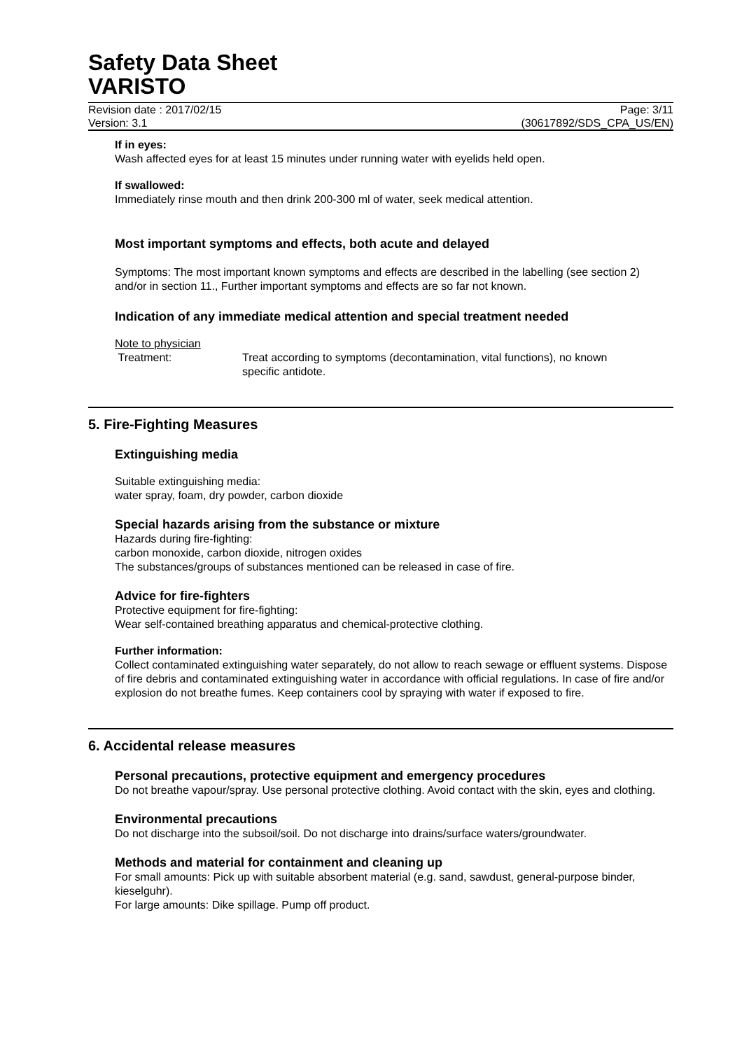Safety Data Sheet
VARISTO
Revision date : 2017/02/15 Page: 3/11
Version: 3.1 (30617892/SDS_CPA_US/EN)
If in eyes:
Wash affected eyes for at least 15 minutes under running water with eyelids held open.
If swallowed:
Immediately rinse mouth and then drink 200-300 ml of water, seek medical attention.
Most important symptoms and effects, both acute and delayed
Symptoms: The most important known symptoms and effects are described in the labelling (see section 2) and/or in section 11., Further important symptoms and effects are so far not known.
Indication of any immediate medical attention and special treatment needed
Note to physician
Treatment: Treat according to symptoms (decontamination, vital functions), no known specific antidote.
5. Fire-Fighting Measures
Extinguishing media
Suitable extinguishing media:
water spray, foam, dry powder, carbon dioxide
Special hazards arising from the substance or mixture
Hazards during fire-fighting:
carbon monoxide, carbon dioxide, nitrogen oxides
The substances/groups of substances mentioned can be released in case of fire.
Advice for fire-fighters
Protective equipment for fire-fighting:
Wear self-contained breathing apparatus and chemical-protective clothing.
Further information:
Collect contaminated extinguishing water separately, do not allow to reach sewage or effluent systems. Dispose of fire debris and contaminated extinguishing water in accordance with official regulations. In case of fire and/or explosion do not breathe fumes. Keep containers cool by spraying with water if exposed to fire.
6. Accidental release measures
Personal precautions, protective equipment and emergency procedures
Do not breathe vapour/spray. Use personal protective clothing. Avoid contact with the skin, eyes and clothing.
Environmental precautions
Do not discharge into the subsoil/soil. Do not discharge into drains/surface waters/groundwater.
Methods and material for containment and cleaning up
For small amounts: Pick up with suitable absorbent material (e.g. sand, sawdust, general-purpose binder, kieselguhr).
For large amounts: Dike spillage. Pump off product.